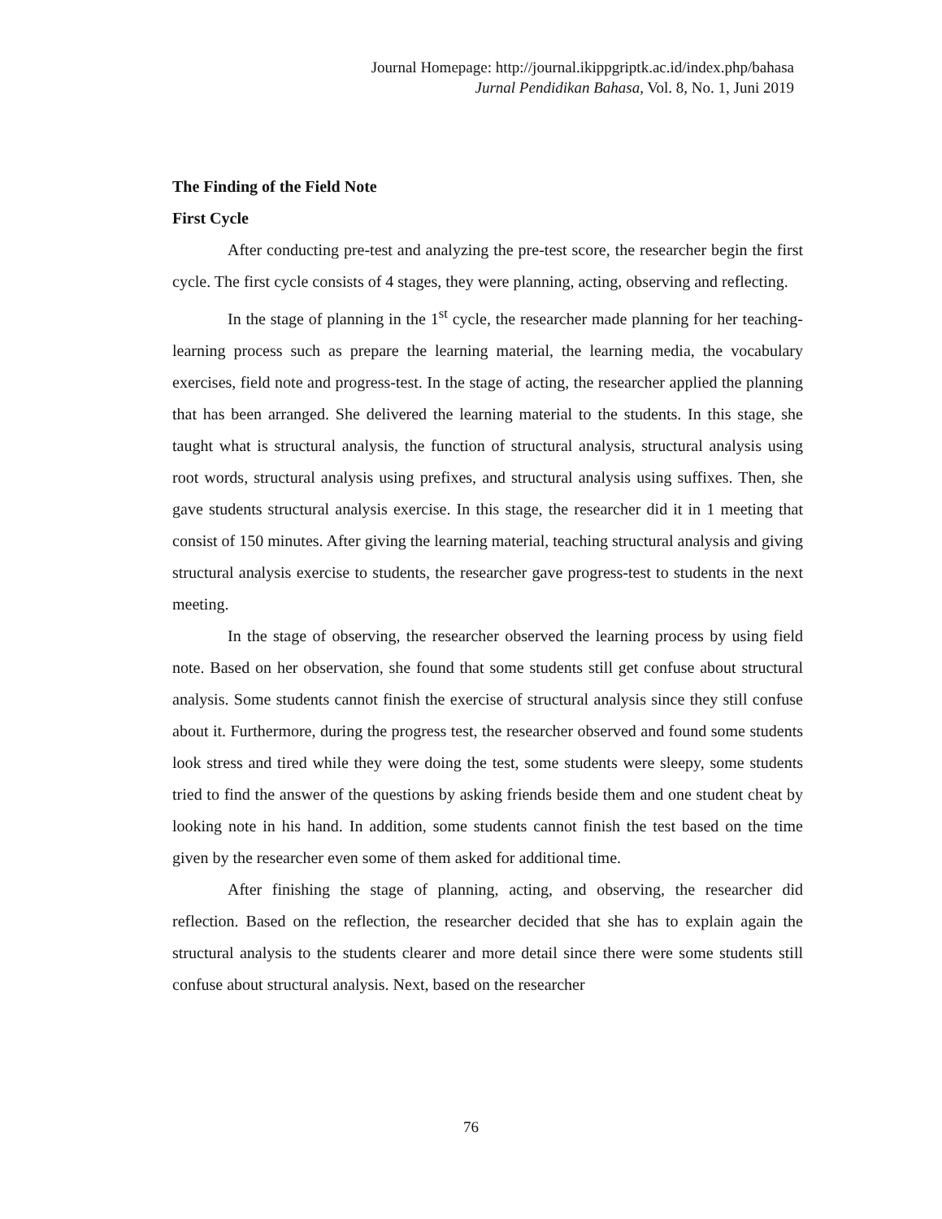Journal Homepage: http://journal.ikippgriptk.ac.id/index.php/bahasa
Jurnal Pendidikan Bahasa, Vol. 8, No. 1, Juni 2019
The Finding of the Field Note
First Cycle
After conducting pre-test and analyzing the pre-test score, the researcher begin the first cycle. The first cycle consists of 4 stages, they were planning, acting, observing and reflecting.
In the stage of planning in the 1<sup>st</sup> cycle, the researcher made planning for her teaching-learning process such as prepare the learning material, the learning media, the vocabulary exercises, field note and progress-test. In the stage of acting, the researcher applied the planning that has been arranged. She delivered the learning material to the students. In this stage, she taught what is structural analysis, the function of structural analysis, structural analysis using root words, structural analysis using prefixes, and structural analysis using suffixes. Then, she gave students structural analysis exercise. In this stage, the researcher did it in 1 meeting that consist of 150 minutes. After giving the learning material, teaching structural analysis and giving structural analysis exercise to students, the researcher gave progress-test to students in the next meeting.
In the stage of observing, the researcher observed the learning process by using field note. Based on her observation, she found that some students still get confuse about structural analysis. Some students cannot finish the exercise of structural analysis since they still confuse about it. Furthermore, during the progress test, the researcher observed and found some students look stress and tired while they were doing the test, some students were sleepy, some students tried to find the answer of the questions by asking friends beside them and one student cheat by looking note in his hand. In addition, some students cannot finish the test based on the time given by the researcher even some of them asked for additional time.
After finishing the stage of planning, acting, and observing, the researcher did reflection. Based on the reflection, the researcher decided that she has to explain again the structural analysis to the students clearer and more detail since there were some students still confuse about structural analysis. Next, based on the researcher
76